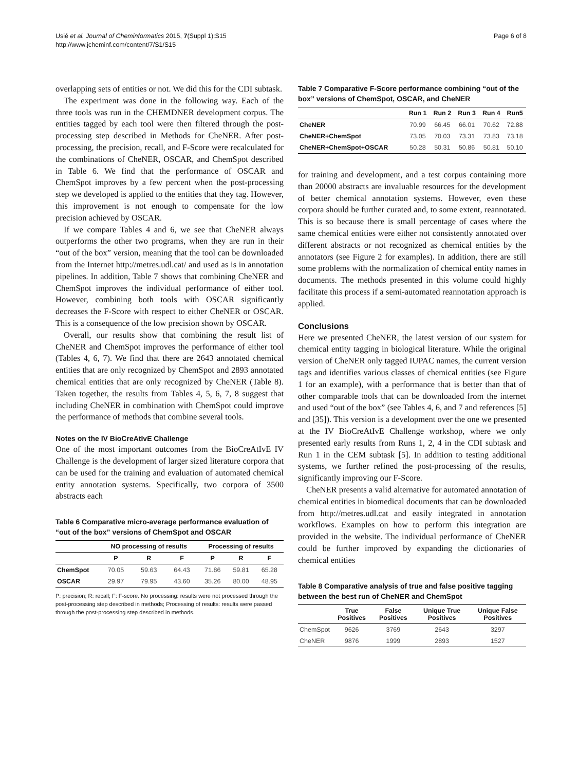Usié et al. Journal of Cheminformatics 2015, 7(Suppl 1):S15
http://www.jcheminf.com/content/7/S1/S15
Page 6 of 8
overlapping sets of entities or not. We did this for the CDI subtask.
The experiment was done in the following way. Each of the three tools was run in the CHEMDNER development corpus. The entities tagged by each tool were then filtered through the post-processing step described in Methods for CheNER. After post-processing, the precision, recall, and F-Score were recalculated for the combinations of CheNER, OSCAR, and ChemSpot described in Table 6. We find that the performance of OSCAR and ChemSpot improves by a few percent when the post-processing step we developed is applied to the entities that they tag. However, this improvement is not enough to compensate for the low precision achieved by OSCAR.
If we compare Tables 4 and 6, we see that CheNER always outperforms the other two programs, when they are run in their “out of the box” version, meaning that the tool can be downloaded from the Internet http://metres.udl.cat/ and used as is in annotation pipelines. In addition, Table 7 shows that combining CheNER and ChemSpot improves the individual performance of either tool. However, combining both tools with OSCAR significantly decreases the F-Score with respect to either CheNER or OSCAR. This is a consequence of the low precision shown by OSCAR.
Overall, our results show that combining the result list of CheNER and ChemSpot improves the performance of either tool (Tables 4, 6, 7). We find that there are 2643 annotated chemical entities that are only recognized by ChemSpot and 2893 annotated chemical entities that are only recognized by CheNER (Table 8). Taken together, the results from Tables 4, 5, 6, 7, 8 suggest that including CheNER in combination with ChemSpot could improve the performance of methods that combine several tools.
Notes on the IV BioCreAtIvE Challenge
One of the most important outcomes from the BioCreAtIvE IV Challenge is the development of larger sized literature corpora that can be used for the training and evaluation of automated chemical entity annotation systems. Specifically, two corpora of 3500 abstracts each
Table 6 Comparative micro-average performance evaluation of “out of the box” versions of ChemSpot and OSCAR
| | NO processing of results | | | Processing of results | | |
| --- | --- | --- | --- | --- | --- | --- |
| | P | R | F | P | R | F |
| ChemSpot | 70.05 | 59.63 | 64.43 | 71.86 | 59.81 | 65.28 |
| OSCAR | 29.97 | 79.95 | 43.60 | 35.26 | 80.00 | 48.95 |
P: precision; R: recall; F: F-score. No processing: results were not processed through the post-processing step described in methods; Processing of results: results were passed through the post-processing step described in methods.
Table 7 Comparative F-Score performance combining “out of the box” versions of ChemSpot, OSCAR, and CheNER
| | Run 1 | Run 2 | Run 3 | Run 4 | Run5 |
| --- | --- | --- | --- | --- | --- |
| CheNER | 70.99 | 66.45 | 66.01 | 70.62 | 72.88 |
| CheNER+ChemSpot | 73.05 | 70.03 | 73.31 | 73.83 | 73.18 |
| CheNER+ChemSpot+OSCAR | 50.28 | 50.31 | 50.86 | 50.81 | 50.10 |
for training and development, and a test corpus containing more than 20000 abstracts are invaluable resources for the development of better chemical annotation systems. However, even these corpora should be further curated and, to some extent, reannotated. This is so because there is small percentage of cases where the same chemical entities were either not consistently annotated over different abstracts or not recognized as chemical entities by the annotators (see Figure 2 for examples). In addition, there are still some problems with the normalization of chemical entity names in documents. The methods presented in this volume could highly facilitate this process if a semi-automated reannotation approach is applied.
Conclusions
Here we presented CheNER, the latest version of our system for chemical entity tagging in biological literature. While the original version of CheNER only tagged IUPAC names, the current version tags and identifies various classes of chemical entities (see Figure 1 for an example), with a performance that is better than that of other comparable tools that can be downloaded from the internet and used “out of the box” (see Tables 4, 6, and 7 and references [5] and [35]). This version is a development over the one we presented at the IV BioCreAtIvE Challenge workshop, where we only presented early results from Runs 1, 2, 4 in the CDI subtask and Run 1 in the CEM subtask [5]. In addition to testing additional systems, we further refined the post-processing of the results, significantly improving our F-Score.
CheNER presents a valid alternative for automated annotation of chemical entities in biomedical documents that can be downloaded from http://metres.udl.cat and easily integrated in annotation workflows. Examples on how to perform this integration are provided in the website. The individual performance of CheNER could be further improved by expanding the dictionaries of chemical entities
Table 8 Comparative analysis of true and false positive tagging between the best run of CheNER and ChemSpot
| | True Positives | False Positives | Unique True Positives | Unique False Positives |
| --- | --- | --- | --- | --- |
| ChemSpot | 9626 | 3769 | 2643 | 3297 |
| CheNER | 9876 | 1999 | 2893 | 1527 |